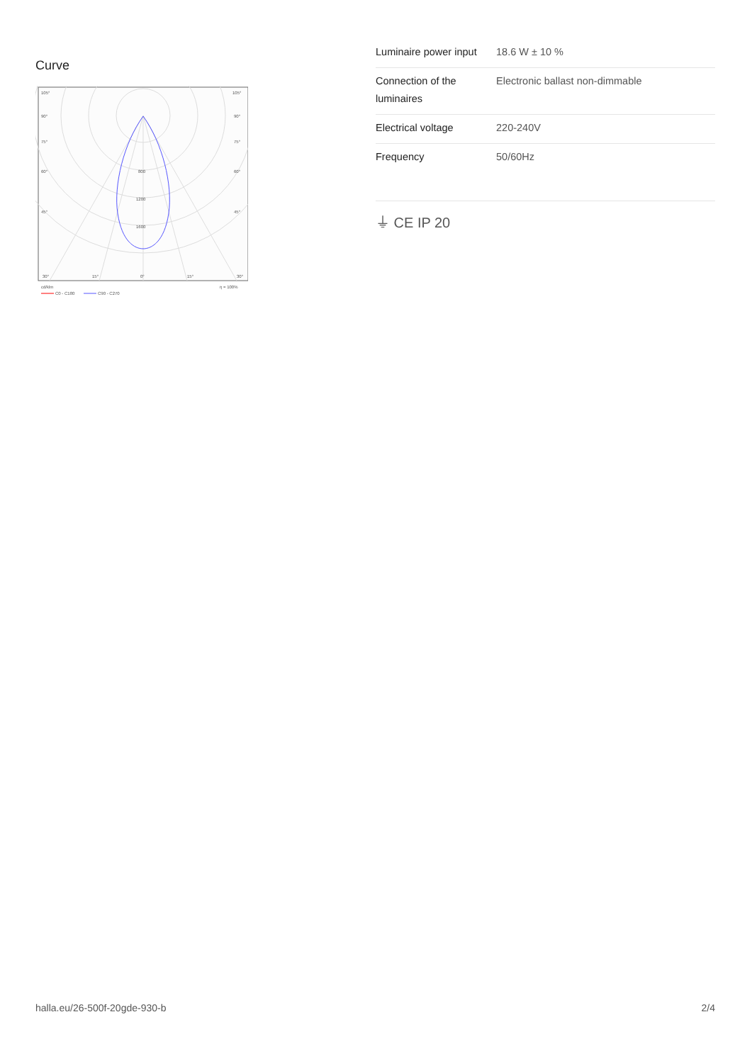Curve
105°
105°
90°
90°
75°
75°
60°
60°
45°
45°
800
1200
1600
30°
15°
0°
15°
30°
cd/klm
η = 100%
C0 - C180
C90 - C270
| Luminaire power input | 18.6 W ± 10 % |
| Connection of the luminaires | Electronic ballast non-dimmable |
| Electrical voltage | 220-240V |
| Frequency | 50/60Hz |
⏚ CE IP 20
halla.eu/26-500f-20gde-930-b
2/4